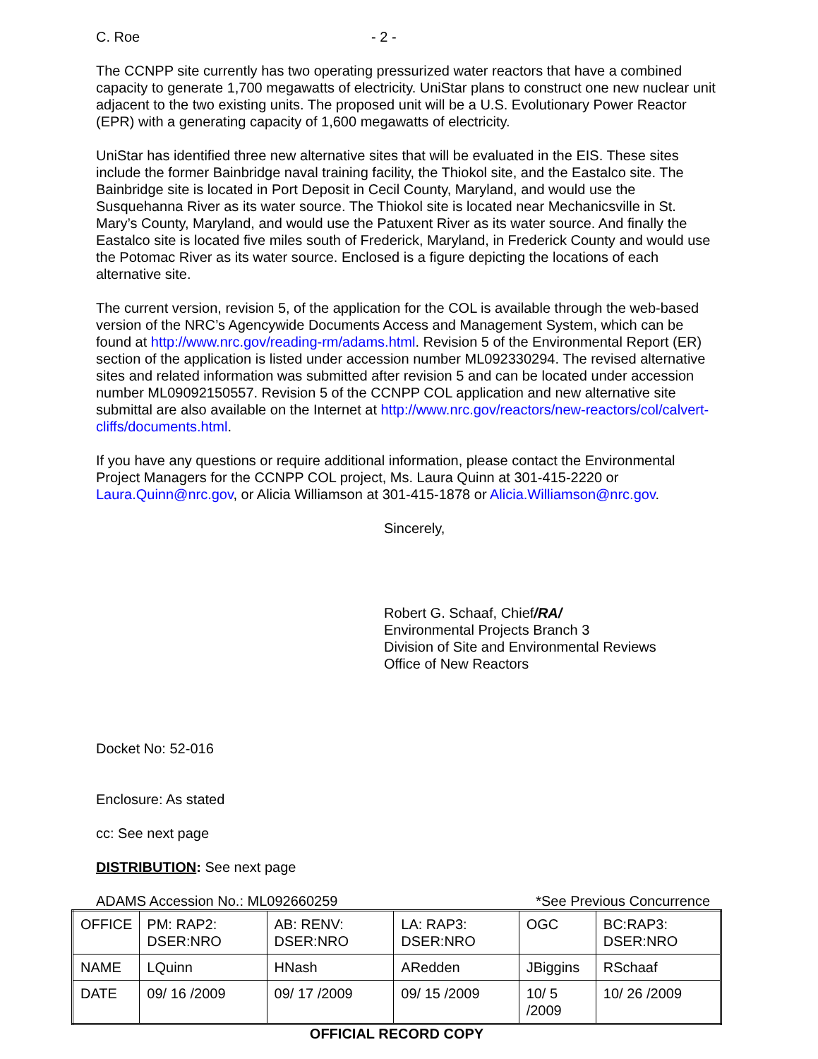C. Roe - 2 -
The CCNPP site currently has two operating pressurized water reactors that have a combined capacity to generate 1,700 megawatts of electricity. UniStar plans to construct one new nuclear unit adjacent to the two existing units. The proposed unit will be a U.S. Evolutionary Power Reactor (EPR) with a generating capacity of 1,600 megawatts of electricity.
UniStar has identified three new alternative sites that will be evaluated in the EIS. These sites include the former Bainbridge naval training facility, the Thiokol site, and the Eastalco site. The Bainbridge site is located in Port Deposit in Cecil County, Maryland, and would use the Susquehanna River as its water source. The Thiokol site is located near Mechanicsville in St. Mary’s County, Maryland, and would use the Patuxent River as its water source. And finally the Eastalco site is located five miles south of Frederick, Maryland, in Frederick County and would use the Potomac River as its water source. Enclosed is a figure depicting the locations of each alternative site.
The current version, revision 5, of the application for the COL is available through the web-based version of the NRC’s Agencywide Documents Access and Management System, which can be found at http://www.nrc.gov/reading-rm/adams.html. Revision 5 of the Environmental Report (ER) section of the application is listed under accession number ML092330294. The revised alternative sites and related information was submitted after revision 5 and can be located under accession number ML09092150557. Revision 5 of the CCNPP COL application and new alternative site submittal are also available on the Internet at http://www.nrc.gov/reactors/new-reactors/col/calvert-cliffs/documents.html.
If you have any questions or require additional information, please contact the Environmental Project Managers for the CCNPP COL project, Ms. Laura Quinn at 301-415-2220 or Laura.Quinn@nrc.gov, or Alicia Williamson at 301-415-1878 or Alicia.Williamson@nrc.gov.
Sincerely,
Robert G. Schaaf, Chief/RA/
Environmental Projects Branch 3
Division of Site and Environmental Reviews
Office of New Reactors
Docket No: 52-016
Enclosure: As stated
cc: See next page
DISTRIBUTION: See next page
ADAMS Accession No.: ML092660259 *See Previous Concurrence
| OFFICE | PM: RAP2: DSER:NRO | AB: RENV: DSER:NRO | LA: RAP3: DSER:NRO | OGC | BC:RAP3: DSER:NRO |
| NAME | LQuinn | HNash | ARedden | JBiggins | RSchaaf |
| DATE | 09/ 16 /2009 | 09/ 17 /2009 | 09/ 15 /2009 | 10/ 5 /2009 | 10/ 26 /2009 |
OFFICIAL RECORD COPY